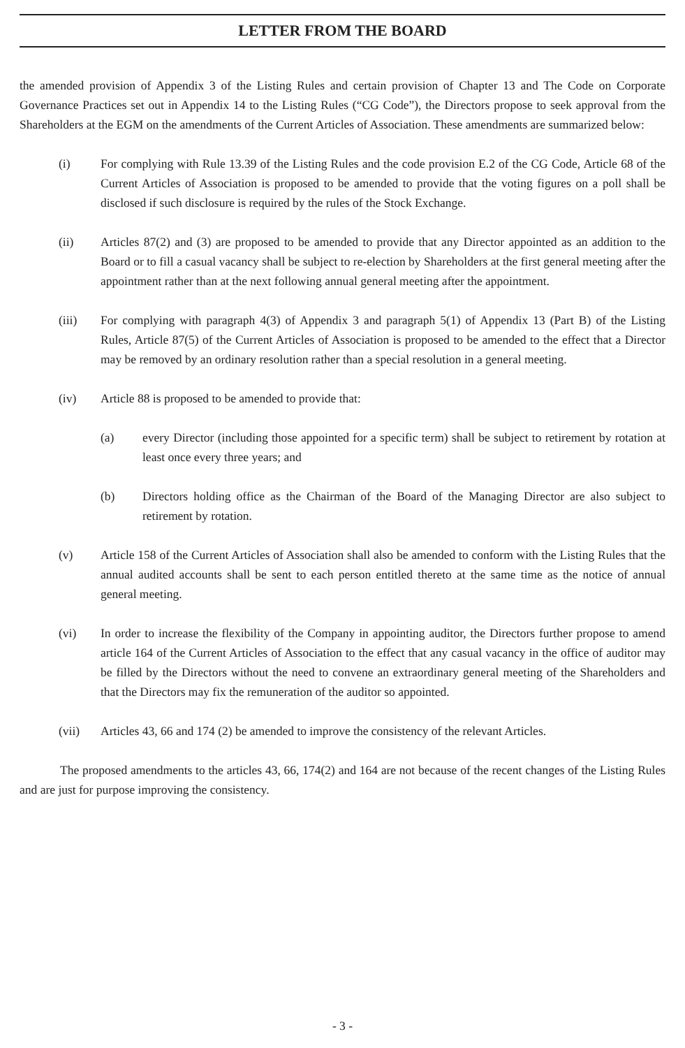LETTER FROM THE BOARD
the amended provision of Appendix 3 of the Listing Rules and certain provision of Chapter 13 and The Code on Corporate Governance Practices set out in Appendix 14 to the Listing Rules (“CG Code”), the Directors propose to seek approval from the Shareholders at the EGM on the amendments of the Current Articles of Association. These amendments are summarized below:
(i) For complying with Rule 13.39 of the Listing Rules and the code provision E.2 of the CG Code, Article 68 of the Current Articles of Association is proposed to be amended to provide that the voting figures on a poll shall be disclosed if such disclosure is required by the rules of the Stock Exchange.
(ii) Articles 87(2) and (3) are proposed to be amended to provide that any Director appointed as an addition to the Board or to fill a casual vacancy shall be subject to re-election by Shareholders at the first general meeting after the appointment rather than at the next following annual general meeting after the appointment.
(iii) For complying with paragraph 4(3) of Appendix 3 and paragraph 5(1) of Appendix 13 (Part B) of the Listing Rules, Article 87(5) of the Current Articles of Association is proposed to be amended to the effect that a Director may be removed by an ordinary resolution rather than a special resolution in a general meeting.
(iv) Article 88 is proposed to be amended to provide that:
(a) every Director (including those appointed for a specific term) shall be subject to retirement by rotation at least once every three years; and
(b) Directors holding office as the Chairman of the Board of the Managing Director are also subject to retirement by rotation.
(v) Article 158 of the Current Articles of Association shall also be amended to conform with the Listing Rules that the annual audited accounts shall be sent to each person entitled thereto at the same time as the notice of annual general meeting.
(vi) In order to increase the flexibility of the Company in appointing auditor, the Directors further propose to amend article 164 of the Current Articles of Association to the effect that any casual vacancy in the office of auditor may be filled by the Directors without the need to convene an extraordinary general meeting of the Shareholders and that the Directors may fix the remuneration of the auditor so appointed.
(vii) Articles 43, 66 and 174 (2) be amended to improve the consistency of the relevant Articles.
The proposed amendments to the articles 43, 66, 174(2) and 164 are not because of the recent changes of the Listing Rules and are just for purpose improving the consistency.
- 3 -